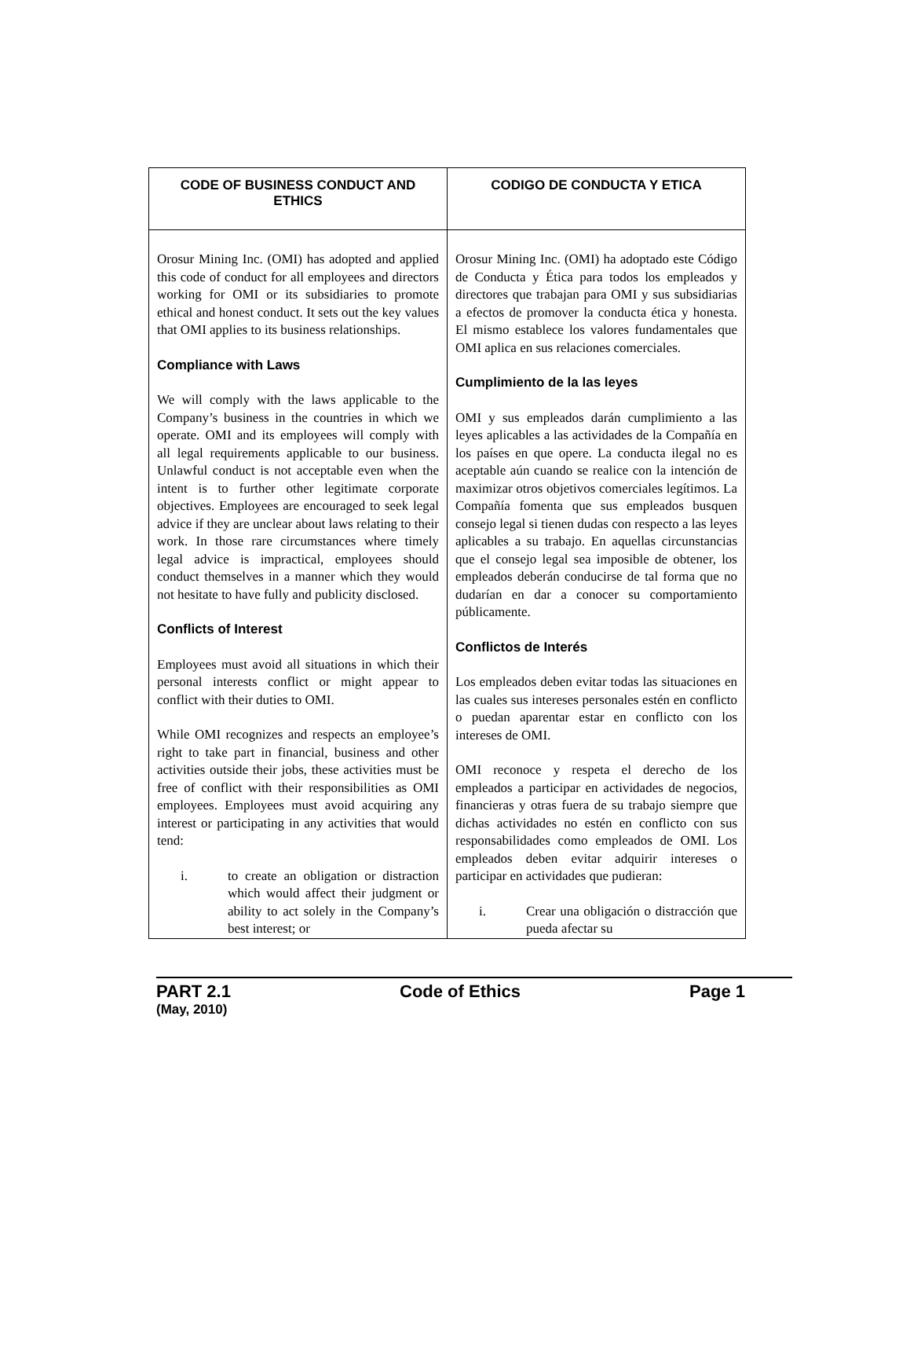| CODE OF BUSINESS CONDUCT AND ETHICS | CODIGO DE CONDUCTA Y ETICA |
| --- | --- |
| Orosur Mining Inc. (OMI) has adopted and applied this code of conduct for all employees and directors working for OMI or its subsidiaries to promote ethical and honest conduct. It sets out the key values that OMI applies to its business relationships. Compliance with Laws We will comply with the laws applicable to the Company’s business in the countries in which we operate. OMI and its employees will comply with all legal requirements applicable to our business. Unlawful conduct is not acceptable even when the intent is to further other legitimate corporate objectives. Employees are encouraged to seek legal advice if they are unclear about laws relating to their work. In those rare circumstances where timely legal advice is impractical, employees should conduct themselves in a manner which they would not hesitate to have fully and publicity disclosed. Conflicts of Interest Employees must avoid all situations in which their personal interests conflict or might appear to conflict with their duties to OMI. While OMI recognizes and respects an employee’s right to take part in financial, business and other activities outside their jobs, these activities must be free of conflict with their responsibilities as OMI employees. Employees must avoid acquiring any interest or participating in any activities that would tend: i. to create an obligation or distraction which would affect their judgment or ability to act solely in the Company’s best interest; or | Orosur Mining Inc. (OMI) ha adoptado este Código de Conducta y Ética para todos los empleados y directores que trabajan para OMI y sus subsidiarias a efectos de promover la conducta ética y honesta. El mismo establece los valores fundamentales que OMI aplica en sus relaciones comerciales. Cumplimiento de la las leyes OMI y sus empleados darán cumplimiento a las leyes aplicables a las actividades de la Compañía en los países en que opere. La conducta ilegal no es aceptable aún cuando se realice con la intención de maximizar otros objetivos comerciales legítimos. La Compañía fomenta que sus empleados busquen consejo legal si tienen dudas con respecto a las leyes aplicables a su trabajo. En aquellas circunstancias que el consejo legal sea imposible de obtener, los empleados deberán conducirse de tal forma que no dudarían en dar a conocer su comportamiento públicamente. Conflictos de Interés Los empleados deben evitar todas las situaciones en las cuales sus intereses personales estén en conflicto o puedan aparentar estar en conflicto con los intereses de OMI. OMI reconoce y respeta el derecho de los empleados a participar en actividades de negocios, financieras y otras fuera de su trabajo siempre que dichas actividades no estén en conflicto con sus responsabilidades como empleados de OMI. Los empleados deben evitar adquirir intereses o participar en actividades que pudieran: i. Crear una obligación o distracción que pueda afectar su |
PART 2.1 Code of Ethics Page 1
(May, 2010)